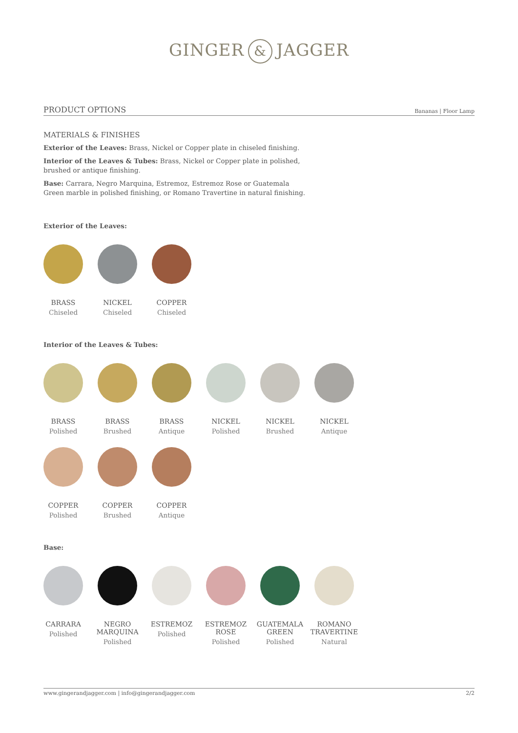GINGER & JAGGER
PRODUCT OPTIONS
Bananas | Floor Lamp
MATERIALS & FINISHES
Exterior of the Leaves: Brass, Nickel or Copper plate in chiseled finishing.
Interior of the Leaves & Tubes: Brass, Nickel or Copper plate in polished, brushed or antique finishing.
Base: Carrara, Negro Marquina, Estremoz, Estremoz Rose or Guatemala Green marble in polished finishing, or Romano Travertine in natural finishing.
Exterior of the Leaves:
BRASS
Chiseled
NICKEL
Chiseled
COPPER
Chiseled
Interior of the Leaves & Tubes:
BRASS
Polished
BRASS
Brushed
BRASS
Antique
NICKEL
Polished
NICKEL
Brushed
NICKEL
Antique
COPPER
Polished
COPPER
Brushed
COPPER
Antique
Base:
CARRARA
Polished
NEGRO
MARQUINA
Polished
ESTREMOZ
Polished
ESTREMOZ
ROSE
Polished
GUATEMALA
GREEN
Polished
ROMANO
TRAVERTINE
Natural
www.gingerandjagger.com | info@gingerandjagger.com 2/2